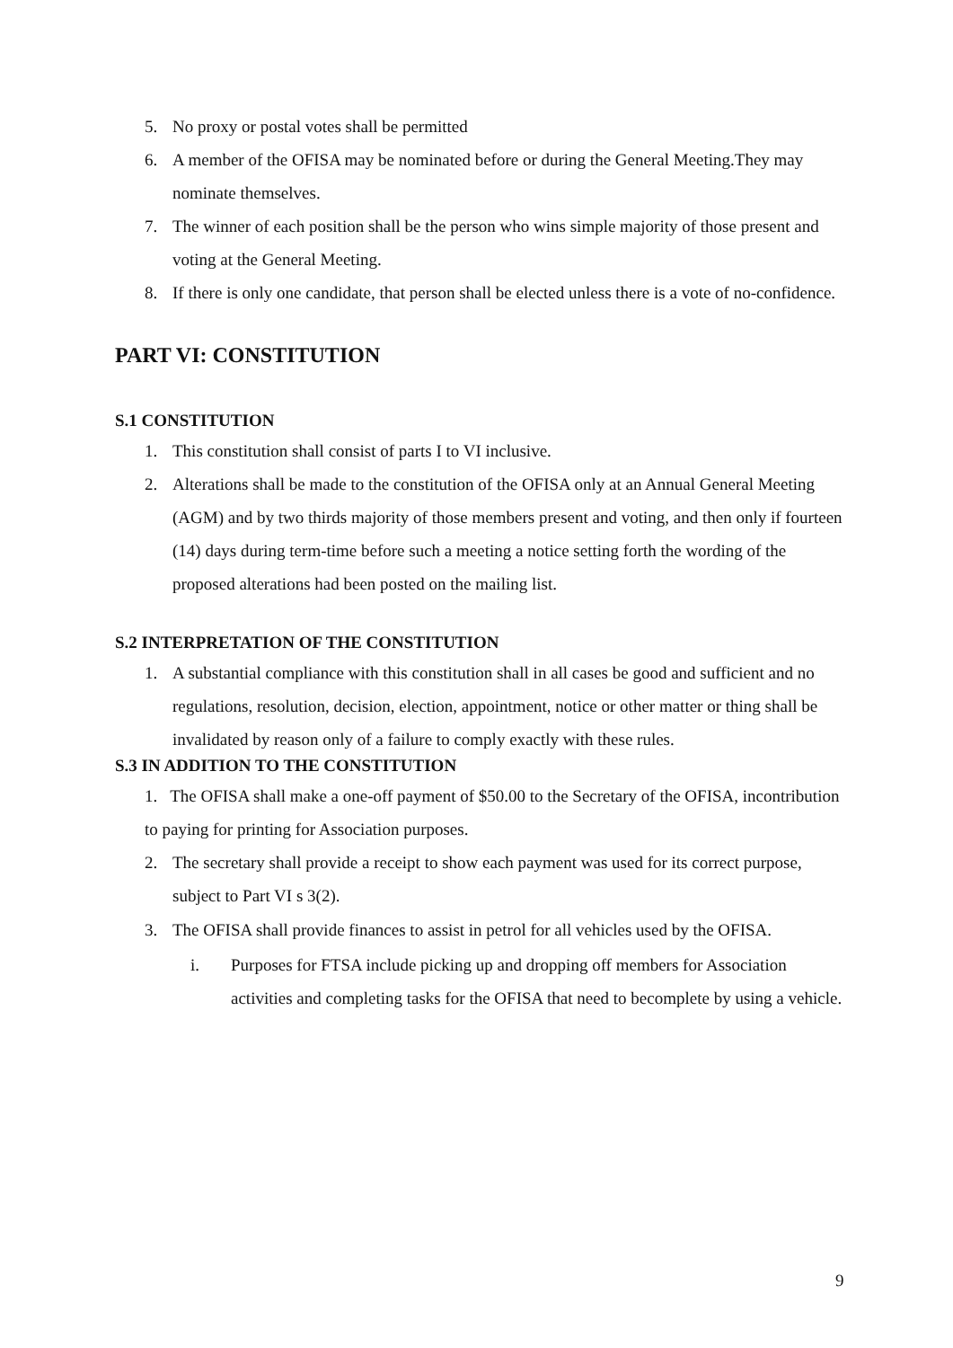5. No proxy or postal votes shall be permitted
6. A member of the OFISA may be nominated before or during the General Meeting.They may nominate themselves.
7. The winner of each position shall be the person who wins simple majority of those present and voting at the General Meeting.
8. If there is only one candidate, that person shall be elected unless there is a vote of no-confidence.
PART VI: CONSTITUTION
S.1 CONSTITUTION
1. This constitution shall consist of parts I to VI inclusive.
2. Alterations shall be made to the constitution of the OFISA only at an Annual General Meeting (AGM) and by two thirds majority of those members present and voting, and then only if fourteen (14) days during term-time before such a meeting a notice setting forth the wording of the proposed alterations had been posted on the mailing list.
S.2 INTERPRETATION OF THE CONSTITUTION
1. A substantial compliance with this constitution shall in all cases be good and sufficient and no regulations, resolution, decision, election, appointment, notice or other matter or thing shall be invalidated by reason only of a failure to comply exactly with these rules.
S.3 IN ADDITION TO THE CONSTITUTION
1. The OFISA shall make a one-off payment of $50.00 to the Secretary of the OFISA, incontribution to paying for printing for Association purposes.
2. The secretary shall provide a receipt to show each payment was used for its correct purpose, subject to Part VI s 3(2).
3. The OFISA shall provide finances to assist in petrol for all vehicles used by the OFISA.
i. Purposes for FTSA include picking up and dropping off members for Association activities and completing tasks for the OFISA that need to becomplete by using a vehicle.
9